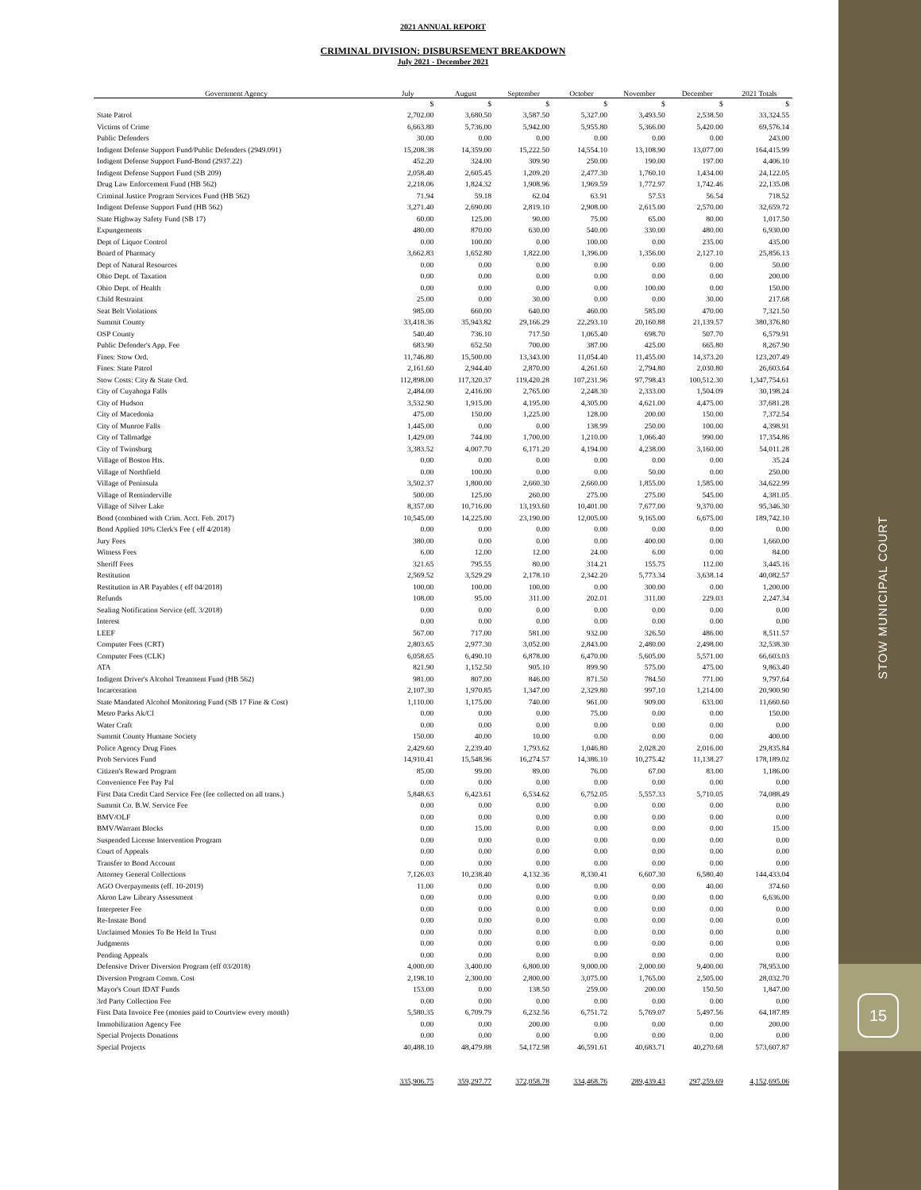STOW MUNICIPAL COURT
15
2021 ANNUAL REPORT
CRIMINAL DIVISION: DISBURSEMENT BREAKDOWN
July 2021 - December 2021
| Government Agency | July | August | September | October | November | December | 2021 Totals |
| --- | --- | --- | --- | --- | --- | --- | --- |
| | $ | $ | $ | $ | $ | $ | $ |
| State Patrol | 2,702.00 | 3,680.50 | 3,587.50 | 5,327.00 | 3,493.50 | 2,538.50 | 33,324.55 |
| Victims of Crime | 6,663.80 | 5,736.00 | 5,942.00 | 5,955.80 | 5,366.00 | 5,420.00 | 69,576.14 |
| Public Defenders | 30.00 | 0.00 | 0.00 | 0.00 | 0.00 | 0.00 | 243.00 |
| Indigent Defense Support Fund/Public Defenders (2949.091) | 15,208.38 | 14,359.00 | 15,222.50 | 14,554.10 | 13,108.90 | 13,077.00 | 164,415.99 |
| Indigent Defense Support Fund-Bond (2937.22) | 452.20 | 324.00 | 309.90 | 250.00 | 190.00 | 197.00 | 4,406.10 |
| Indigent Defense Support Fund (SB 209) | 2,058.40 | 2,605.45 | 1,209.20 | 2,477.30 | 1,760.10 | 1,434.00 | 24,122.05 |
| Drug Law Enforcement Fund (HB 562) | 2,218.06 | 1,824.32 | 1,908.96 | 1,969.59 | 1,772.97 | 1,742.46 | 22,135.08 |
| Criminal Justice Program Services Fund (HB 562) | 71.94 | 59.18 | 62.04 | 63.91 | 57.53 | 56.54 | 718.52 |
| Indigent Defense Support Fund (HB 562) | 3,271.40 | 2,690.00 | 2,819.10 | 2,908.00 | 2,615.00 | 2,570.00 | 32,659.72 |
| State Highway Safety Fund (SB 17) | 60.00 | 125.00 | 90.00 | 75.00 | 65.00 | 80.00 | 1,017.50 |
| Expungements | 480.00 | 870.00 | 630.00 | 540.00 | 330.00 | 480.00 | 6,930.00 |
| Dept of Liquor Control | 0.00 | 100.00 | 0.00 | 100.00 | 0.00 | 235.00 | 435.00 |
| Board of Pharmacy | 3,662.83 | 1,652.80 | 1,822.00 | 1,396.00 | 1,356.00 | 2,127.10 | 25,856.13 |
| Dept of Natural Resources | 0.00 | 0.00 | 0.00 | 0.00 | 0.00 | 0.00 | 50.00 |
| Ohio Dept. of Taxation | 0.00 | 0.00 | 0.00 | 0.00 | 0.00 | 0.00 | 200.00 |
| Ohio Dept. of Health | 0.00 | 0.00 | 0.00 | 0.00 | 100.00 | 0.00 | 150.00 |
| Child Restraint | 25.00 | 0.00 | 30.00 | 0.00 | 0.00 | 30.00 | 217.68 |
| Seat Belt Violations | 985.00 | 660.00 | 640.00 | 460.00 | 585.00 | 470.00 | 7,321.50 |
| Summit County | 33,418.36 | 35,943.82 | 29,166.29 | 22,293.10 | 20,160.88 | 21,139.57 | 380,376.80 |
| OSP County | 540.40 | 736.10 | 717.50 | 1,065.40 | 698.70 | 507.70 | 6,579.91 |
| Public Defender's App. Fee | 683.90 | 652.50 | 700.00 | 387.00 | 425.00 | 665.80 | 8,267.90 |
| Fines: Stow Ord. | 11,746.80 | 15,500.00 | 13,343.00 | 11,054.40 | 11,455.00 | 14,373.20 | 123,207.49 |
| Fines: State Patrol | 2,161.60 | 2,944.40 | 2,870.00 | 4,261.60 | 2,794.80 | 2,030.80 | 26,603.64 |
| Stow Costs: City & State Ord. | 112,898.00 | 117,320.37 | 119,420.28 | 107,231.96 | 97,798.43 | 100,512.30 | 1,347,754.61 |
| City of Cuyahoga Falls | 2,484.00 | 2,416.00 | 2,765.00 | 2,248.30 | 2,333.00 | 1,504.09 | 30,198.24 |
| City of Hudson | 3,532.90 | 1,915.00 | 4,195.00 | 4,305.00 | 4,621.00 | 4,475.00 | 37,681.28 |
| City of Macedonia | 475.00 | 150.00 | 1,225.00 | 128.00 | 200.00 | 150.00 | 7,372.54 |
| City of Munroe Falls | 1,445.00 | 0.00 | 0.00 | 138.99 | 250.00 | 100.00 | 4,398.91 |
| City of Tallmadge | 1,429.00 | 744.00 | 1,700.00 | 1,210.00 | 1,066.40 | 990.00 | 17,354.86 |
| City of Twinsburg | 3,383.52 | 4,007.70 | 6,171.20 | 4,194.00 | 4,238.00 | 3,160.00 | 54,011.28 |
| Village of Boston Hts. | 0.00 | 0.00 | 0.00 | 0.00 | 0.00 | 0.00 | 35.24 |
| Village of Northfield | 0.00 | 100.00 | 0.00 | 0.00 | 50.00 | 0.00 | 250.00 |
| Village of Peninsula | 3,502.37 | 1,800.00 | 2,660.30 | 2,660.00 | 1,855.00 | 1,585.00 | 34,622.99 |
| Village of Reminderville | 500.00 | 125.00 | 260.00 | 275.00 | 275.00 | 545.00 | 4,381.05 |
| Village of Silver Lake | 8,357.00 | 10,716.00 | 13,193.60 | 10,401.00 | 7,677.00 | 9,370.00 | 95,346.30 |
| Bond (combined with Crim. Acct. Feb. 2017) | 10,545.00 | 14,225.00 | 23,190.00 | 12,005.00 | 9,165.00 | 6,675.00 | 189,742.10 |
| Bond Applied 10% Clerk's Fee ( eff 4/2018) | 0.00 | 0.00 | 0.00 | 0.00 | 0.00 | 0.00 | 0.00 |
| Jury Fees | 380.00 | 0.00 | 0.00 | 0.00 | 400.00 | 0.00 | 1,660.00 |
| Witness Fees | 6.00 | 12.00 | 12.00 | 24.00 | 6.00 | 0.00 | 84.00 |
| Sheriff Fees | 321.65 | 795.55 | 80.00 | 314.21 | 155.75 | 112.00 | 3,445.16 |
| Restitution | 2,569.52 | 3,529.29 | 2,178.10 | 2,342.20 | 5,773.34 | 3,638.14 | 40,082.57 |
| Restitution in AR Payables ( eff 04/2018) | 100.00 | 100.00 | 100.00 | 0.00 | 300.00 | 0.00 | 1,200.00 |
| Refunds | 108.00 | 95.00 | 311.00 | 202.01 | 311.00 | 229.03 | 2,247.34 |
| Sealing Notification Service (eff. 3/2018) | 0.00 | 0.00 | 0.00 | 0.00 | 0.00 | 0.00 | 0.00 |
| Interest | 0.00 | 0.00 | 0.00 | 0.00 | 0.00 | 0.00 | 0.00 |
| LEEF | 567.00 | 717.00 | 581.00 | 932.00 | 326.50 | 486.00 | 8,511.57 |
| Computer Fees (CRT) | 2,803.65 | 2,977.30 | 3,052.00 | 2,843.00 | 2,480.00 | 2,498.00 | 32,538.30 |
| Computer Fees (CLK) | 6,058.65 | 6,490.10 | 6,878.00 | 6,470.00 | 5,605.00 | 5,571.00 | 66,603.03 |
| ATA | 821.90 | 1,152.50 | 905.10 | 899.90 | 575.00 | 475.00 | 9,863.40 |
| Indigent Driver's Alcohol Treatment Fund (HB 562) | 981.00 | 807.00 | 846.00 | 871.50 | 784.50 | 771.00 | 9,797.64 |
| Incarceration | 2,107.30 | 1,970.85 | 1,347.00 | 2,329.80 | 997.10 | 1,214.00 | 20,900.90 |
| State Mandated Alcohol Monitoring Fund (SB 17 Fine & Cost) | 1,110.00 | 1,175.00 | 740.00 | 961.00 | 909.00 | 633.00 | 11,660.60 |
| Metro Parks Ak/Cl | 0.00 | 0.00 | 0.00 | 75.00 | 0.00 | 0.00 | 150.00 |
| Water Craft | 0.00 | 0.00 | 0.00 | 0.00 | 0.00 | 0.00 | 0.00 |
| Summit County Humane Society | 150.00 | 40.00 | 10.00 | 0.00 | 0.00 | 0.00 | 400.00 |
| Police Agency Drug Fines | 2,429.60 | 2,239.40 | 1,793.62 | 1,046.80 | 2,028.20 | 2,016.00 | 29,835.84 |
| Prob Services Fund | 14,910.41 | 15,548.96 | 16,274.57 | 14,386.10 | 10,275.42 | 11,138.27 | 178,189.02 |
| Citizen's Reward Program | 85.00 | 99.00 | 89.00 | 76.00 | 67.00 | 83.00 | 1,186.00 |
| Convenience Fee Pay Pal | 0.00 | 0.00 | 0.00 | 0.00 | 0.00 | 0.00 | 0.00 |
| First Data Credit Card Service Fee (fee collected on all trans.) | 5,848.63 | 6,423.61 | 6,534.62 | 6,752.05 | 5,557.33 | 5,710.05 | 74,088.49 |
| Summit Co. B.W. Service Fee | 0.00 | 0.00 | 0.00 | 0.00 | 0.00 | 0.00 | 0.00 |
| BMV/OLF | 0.00 | 0.00 | 0.00 | 0.00 | 0.00 | 0.00 | 0.00 |
| BMV/Warrant Blocks | 0.00 | 15.00 | 0.00 | 0.00 | 0.00 | 0.00 | 15.00 |
| Suspended License Intervention Program | 0.00 | 0.00 | 0.00 | 0.00 | 0.00 | 0.00 | 0.00 |
| Court of Appeals | 0.00 | 0.00 | 0.00 | 0.00 | 0.00 | 0.00 | 0.00 |
| Transfer to Bond Account | 0.00 | 0.00 | 0.00 | 0.00 | 0.00 | 0.00 | 0.00 |
| Attorney General Collections | 7,126.03 | 10,238.40 | 4,132.36 | 8,330.41 | 6,607.30 | 6,580.40 | 144,433.04 |
| AGO Overpayments (eff. 10-2019) | 11.00 | 0.00 | 0.00 | 0.00 | 0.00 | 40.00 | 374.60 |
| Akron Law Library Assessment | 0.00 | 0.00 | 0.00 | 0.00 | 0.00 | 0.00 | 6,636.00 |
| Interpreter Fee | 0.00 | 0.00 | 0.00 | 0.00 | 0.00 | 0.00 | 0.00 |
| Re-Instate Bond | 0.00 | 0.00 | 0.00 | 0.00 | 0.00 | 0.00 | 0.00 |
| Unclaimed Monies To Be Held In Trust | 0.00 | 0.00 | 0.00 | 0.00 | 0.00 | 0.00 | 0.00 |
| Judgments | 0.00 | 0.00 | 0.00 | 0.00 | 0.00 | 0.00 | 0.00 |
| Pending Appeals | 0.00 | 0.00 | 0.00 | 0.00 | 0.00 | 0.00 | 0.00 |
| Defensive Driver Diversion Program (eff 03/2018) | 4,000.00 | 3,400.00 | 6,800.00 | 9,000.00 | 2,000.00 | 9,400.00 | 78,953.00 |
| Diversion Program Comm. Cost | 2,198.10 | 2,300.00 | 2,800.00 | 3,075.00 | 1,765.00 | 2,505.00 | 28,032.70 |
| Mayor's Court IDAT Funds | 153.00 | 0.00 | 138.50 | 259.00 | 200.00 | 150.50 | 1,847.00 |
| 3rd Party Collection Fee | 0.00 | 0.00 | 0.00 | 0.00 | 0.00 | 0.00 | 0.00 |
| First Data Invoice Fee (monies paid to Courtview every month) | 5,580.35 | 6,709.79 | 6,232.56 | 6,751.72 | 5,769.07 | 5,497.56 | 64,187.89 |
| Immobilization Agency Fee | 0.00 | 0.00 | 200.00 | 0.00 | 0.00 | 0.00 | 200.00 |
| Special Projects Donations | 0.00 | 0.00 | 0.00 | 0.00 | 0.00 | 0.00 | 0.00 |
| Special Projects | 40,488.10 | 48,479.88 | 54,172.98 | 46,591.61 | 40,683.71 | 40,270.68 | 573,607.87 |
| | 335,906.75 | 359,297.77 | 372,058.78 | 334,468.76 | 289,439.43 | 297,259.69 | 4,152,695.06 |